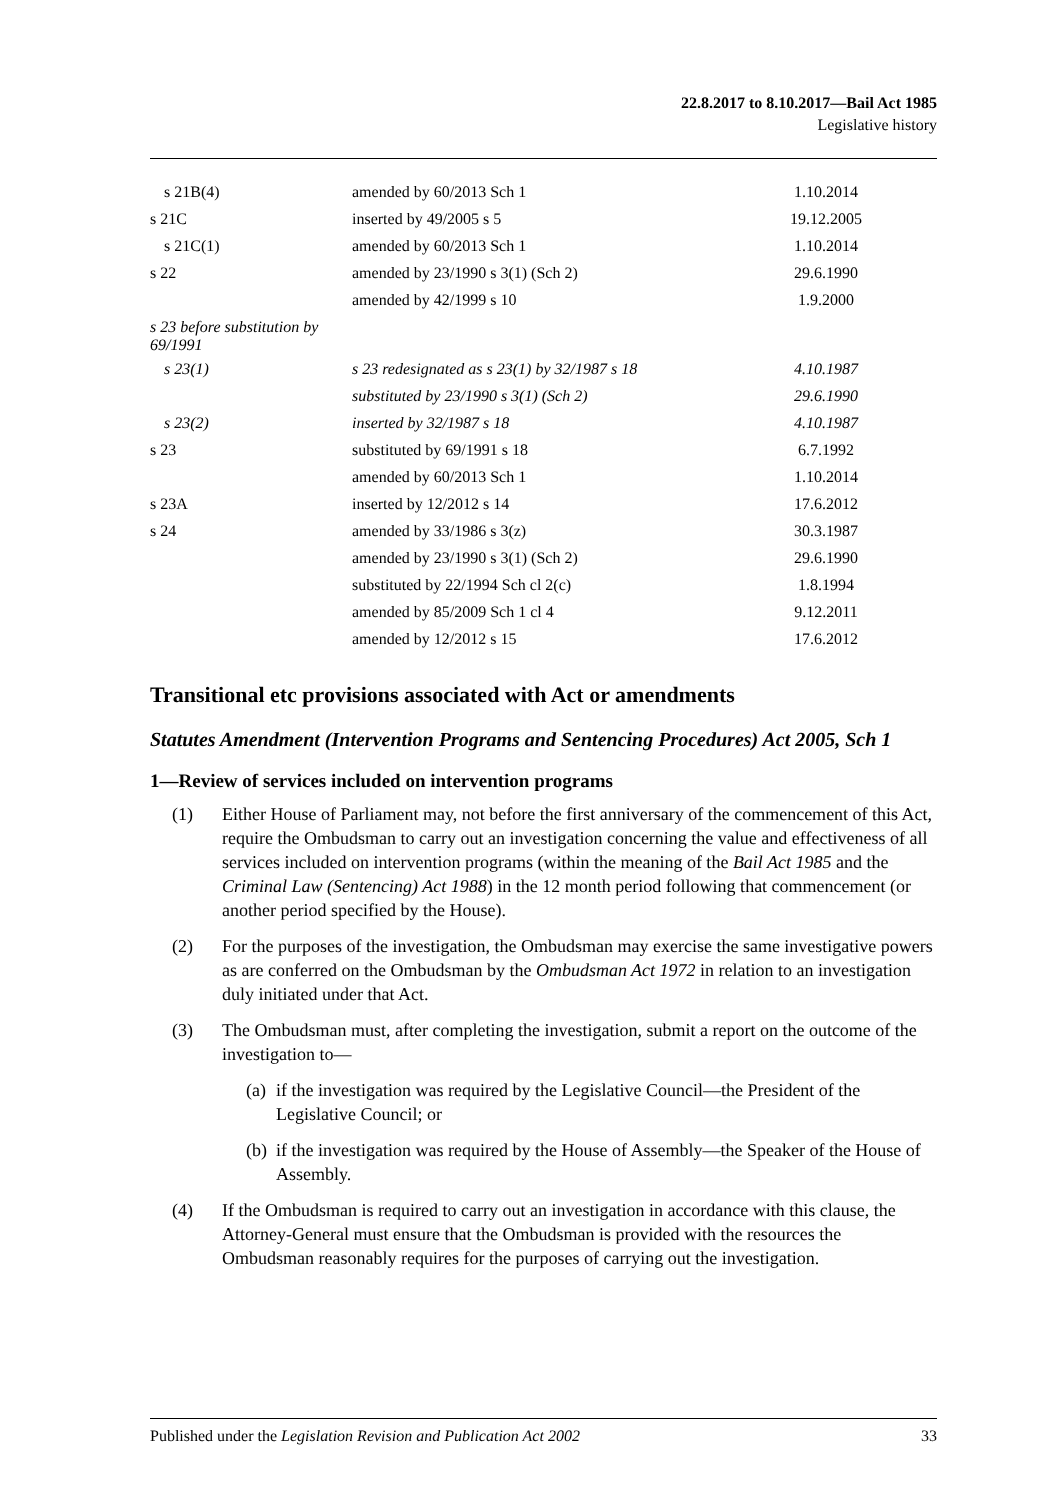22.8.2017 to 8.10.2017—Bail Act 1985
Legislative history
| s 21B(4) | amended by 60/2013 Sch 1 | 1.10.2014 |
| s 21C | inserted by 49/2005 s 5 | 19.12.2005 |
| s 21C(1) | amended by 60/2013 Sch 1 | 1.10.2014 |
| s 22 | amended by 23/1990 s 3(1) (Sch 2) | 29.6.1990 |
| | amended by 42/1999 s 10 | 1.9.2000 |
| s 23 before substitution by 69/1991 | | |
| s 23(1) | s 23 redesignated as s 23(1) by 32/1987 s 18 | 4.10.1987 |
| | substituted by 23/1990 s 3(1) (Sch 2) | 29.6.1990 |
| s 23(2) | inserted by 32/1987 s 18 | 4.10.1987 |
| s 23 | substituted by 69/1991 s 18 | 6.7.1992 |
| | amended by 60/2013 Sch 1 | 1.10.2014 |
| s 23A | inserted by 12/2012 s 14 | 17.6.2012 |
| s 24 | amended by 33/1986 s 3(z) | 30.3.1987 |
| | amended by 23/1990 s 3(1) (Sch 2) | 29.6.1990 |
| | substituted by 22/1994 Sch cl 2(c) | 1.8.1994 |
| | amended by 85/2009 Sch 1 cl 4 | 9.12.2011 |
| | amended by 12/2012 s 15 | 17.6.2012 |
Transitional etc provisions associated with Act or amendments
Statutes Amendment (Intervention Programs and Sentencing Procedures) Act 2005, Sch 1
1—Review of services included on intervention programs
(1) Either House of Parliament may, not before the first anniversary of the commencement of this Act, require the Ombudsman to carry out an investigation concerning the value and effectiveness of all services included on intervention programs (within the meaning of the Bail Act 1985 and the Criminal Law (Sentencing) Act 1988) in the 12 month period following that commencement (or another period specified by the House).
(2) For the purposes of the investigation, the Ombudsman may exercise the same investigative powers as are conferred on the Ombudsman by the Ombudsman Act 1972 in relation to an investigation duly initiated under that Act.
(3) The Ombudsman must, after completing the investigation, submit a report on the outcome of the investigation to—
(a) if the investigation was required by the Legislative Council—the President of the Legislative Council; or
(b) if the investigation was required by the House of Assembly—the Speaker of the House of Assembly.
(4) If the Ombudsman is required to carry out an investigation in accordance with this clause, the Attorney-General must ensure that the Ombudsman is provided with the resources the Ombudsman reasonably requires for the purposes of carrying out the investigation.
Published under the Legislation Revision and Publication Act 2002 33